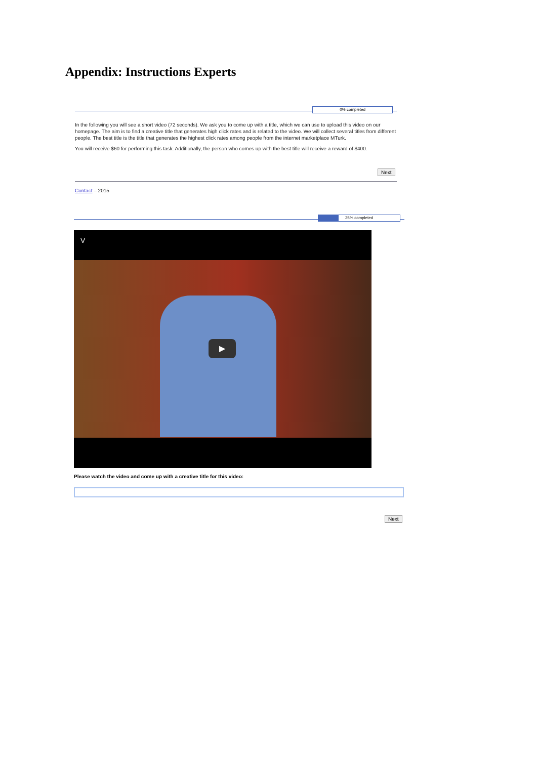Appendix: Instructions Experts
0% completed
In the following you will see a short video (72 seconds). We ask you to come up with a title, which we can use to upload this video on our homepage. The aim is to find a creative title that generates high click rates and is related to the video. We will collect several titles from different people. The best title is the title that generates the highest click rates among people from the internet marketplace MTurk.
You will receive $60 for performing this task. Additionally, the person who comes up with the best title will receive a reward of $400.
Next
Contact – 2015
25% completed
V
▶
Please watch the video and come up with a creative title for this video:
Next